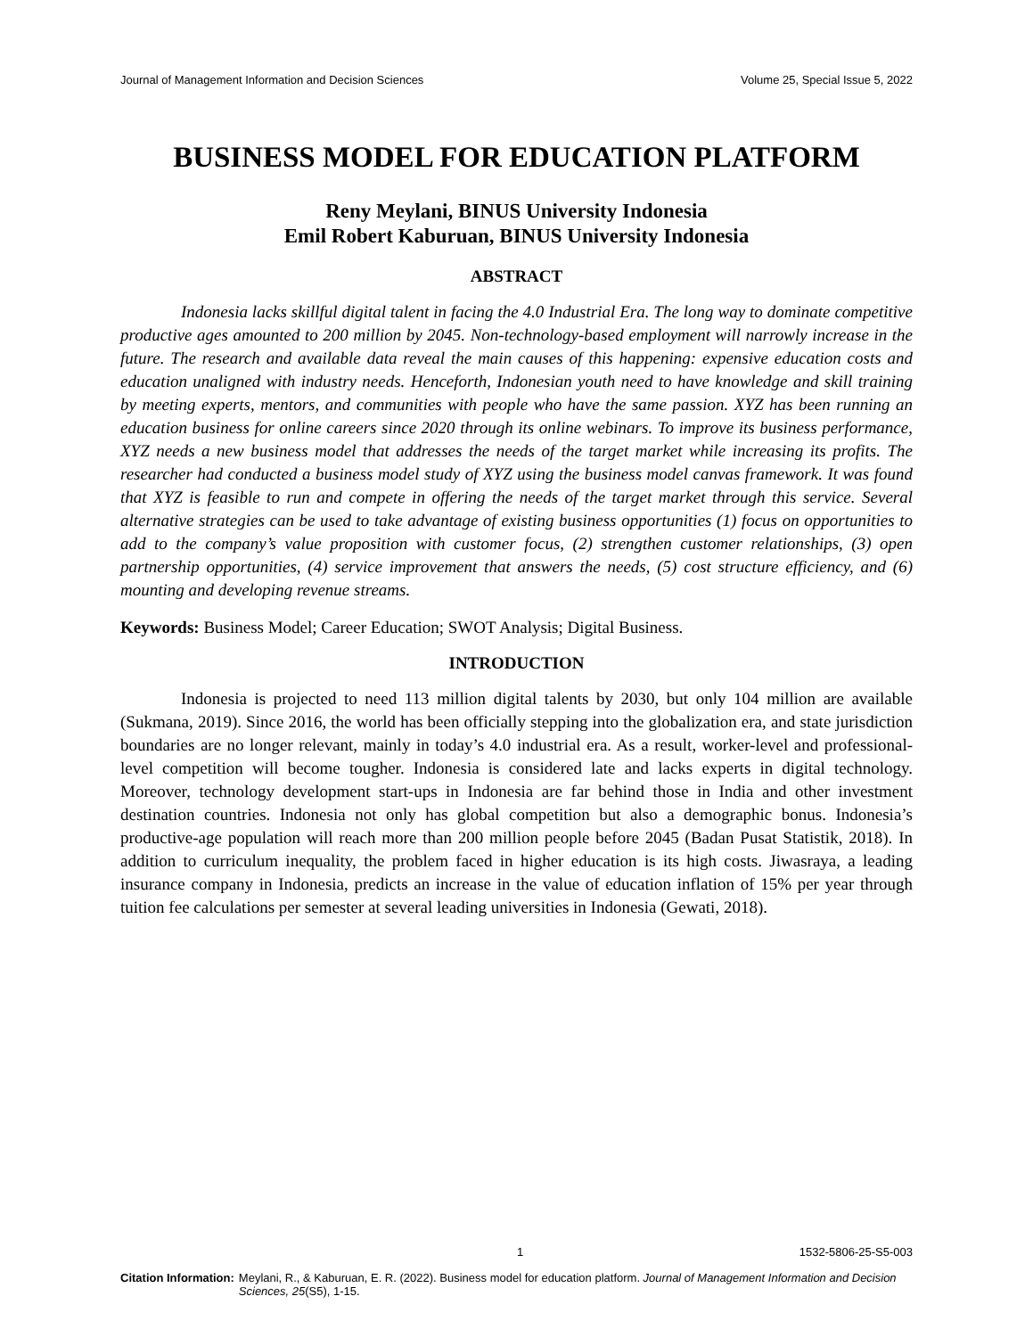Journal of Management Information and Decision Sciences Volume 25, Special Issue 5, 2022
BUSINESS MODEL FOR EDUCATION PLATFORM
Reny Meylani, BINUS University Indonesia
Emil Robert Kaburuan, BINUS University Indonesia
ABSTRACT
Indonesia lacks skillful digital talent in facing the 4.0 Industrial Era. The long way to dominate competitive productive ages amounted to 200 million by 2045. Non-technology-based employment will narrowly increase in the future. The research and available data reveal the main causes of this happening: expensive education costs and education unaligned with industry needs. Henceforth, Indonesian youth need to have knowledge and skill training by meeting experts, mentors, and communities with people who have the same passion. XYZ has been running an education business for online careers since 2020 through its online webinars. To improve its business performance, XYZ needs a new business model that addresses the needs of the target market while increasing its profits. The researcher had conducted a business model study of XYZ using the business model canvas framework. It was found that XYZ is feasible to run and compete in offering the needs of the target market through this service. Several alternative strategies can be used to take advantage of existing business opportunities (1) focus on opportunities to add to the company’s value proposition with customer focus, (2) strengthen customer relationships, (3) open partnership opportunities, (4) service improvement that answers the needs, (5) cost structure efficiency, and (6) mounting and developing revenue streams.
Keywords: Business Model; Career Education; SWOT Analysis; Digital Business.
INTRODUCTION
Indonesia is projected to need 113 million digital talents by 2030, but only 104 million are available (Sukmana, 2019). Since 2016, the world has been officially stepping into the globalization era, and state jurisdiction boundaries are no longer relevant, mainly in today’s 4.0 industrial era. As a result, worker-level and professional-level competition will become tougher. Indonesia is considered late and lacks experts in digital technology. Moreover, technology development start-ups in Indonesia are far behind those in India and other investment destination countries. Indonesia not only has global competition but also a demographic bonus. Indonesia’s productive-age population will reach more than 200 million people before 2045 (Badan Pusat Statistik, 2018). In addition to curriculum inequality, the problem faced in higher education is its high costs. Jiwasraya, a leading insurance company in Indonesia, predicts an increase in the value of education inflation of 15% per year through tuition fee calculations per semester at several leading universities in Indonesia (Gewati, 2018).
1 1532-5806-25-S5-003
Citation Information: Meylani, R., & Kaburuan, E. R. (2022). Business model for education platform. Journal of Management Information and Decision Sciences, 25(S5), 1-15.